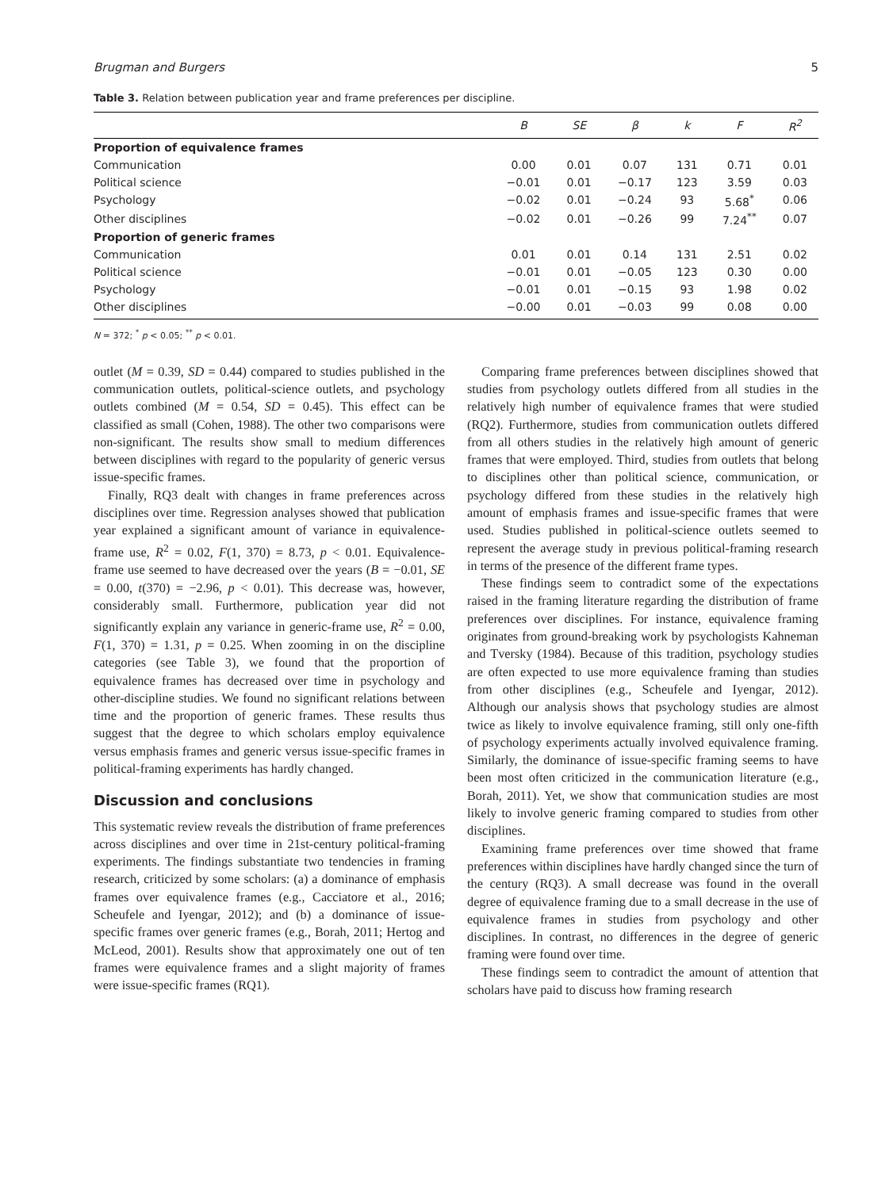Brugman and Burgers 5
Table 3. Relation between publication year and frame preferences per discipline.
| | B | SE | β | k | F | R<sup>2</sup> |
| --- | --- | --- | --- | --- | --- | --- |
| Proportion of equivalence frames | | | | | | |
| Communication | 0.00 | 0.01 | 0.07 | 131 | 0.71 | 0.01 |
| Political science | −0.01 | 0.01 | −0.17 | 123 | 3.59 | 0.03 |
| Psychology | −0.02 | 0.01 | −0.24 | 93 | 5.68<sup>*</sup> | 0.06 |
| Other disciplines | −0.02 | 0.01 | −0.26 | 99 | 7.24<sup>**</sup> | 0.07 |
| Proportion of generic frames | | | | | | |
| Communication | 0.01 | 0.01 | 0.14 | 131 | 2.51 | 0.02 |
| Political science | −0.01 | 0.01 | −0.05 | 123 | 0.30 | 0.00 |
| Psychology | −0.01 | 0.01 | −0.15 | 93 | 1.98 | 0.02 |
| Other disciplines | −0.00 | 0.01 | −0.03 | 99 | 0.08 | 0.00 |
N = 372; <sup>*</sup> p < 0.05; <sup>**</sup> p < 0.01.
outlet (M = 0.39, SD = 0.44) compared to studies published in the communication outlets, political-science outlets, and psychology outlets combined (M = 0.54, SD = 0.45). This effect can be classified as small (Cohen, 1988). The other two comparisons were non-significant. The results show small to medium differences between disciplines with regard to the popularity of generic versus issue-specific frames.
Finally, RQ3 dealt with changes in frame preferences across disciplines over time. Regression analyses showed that publication year explained a significant amount of variance in equivalence-frame use, R<sup>2</sup> = 0.02, F(1, 370) = 8.73, p < 0.01. Equivalence-frame use seemed to have decreased over the years (B = −0.01, SE = 0.00, t(370) = −2.96, p < 0.01). This decrease was, however, considerably small. Furthermore, publication year did not significantly explain any variance in generic-frame use, R<sup>2</sup> = 0.00, F(1, 370) = 1.31, p = 0.25. When zooming in on the discipline categories (see Table 3), we found that the proportion of equivalence frames has decreased over time in psychology and other-discipline studies. We found no significant relations between time and the proportion of generic frames. These results thus suggest that the degree to which scholars employ equivalence versus emphasis frames and generic versus issue-specific frames in political-framing experiments has hardly changed.
Discussion and conclusions
This systematic review reveals the distribution of frame preferences across disciplines and over time in 21st-century political-framing experiments. The findings substantiate two tendencies in framing research, criticized by some scholars: (a) a dominance of emphasis frames over equivalence frames (e.g., Cacciatore et al., 2016; Scheufele and Iyengar, 2012); and (b) a dominance of issue-specific frames over generic frames (e.g., Borah, 2011; Hertog and McLeod, 2001). Results show that approximately one out of ten frames were equivalence frames and a slight majority of frames were issue-specific frames (RQ1).
Comparing frame preferences between disciplines showed that studies from psychology outlets differed from all studies in the relatively high number of equivalence frames that were studied (RQ2). Furthermore, studies from communication outlets differed from all others studies in the relatively high amount of generic frames that were employed. Third, studies from outlets that belong to disciplines other than political science, communication, or psychology differed from these studies in the relatively high amount of emphasis frames and issue-specific frames that were used. Studies published in political-science outlets seemed to represent the average study in previous political-framing research in terms of the presence of the different frame types.
These findings seem to contradict some of the expectations raised in the framing literature regarding the distribution of frame preferences over disciplines. For instance, equivalence framing originates from ground-breaking work by psychologists Kahneman and Tversky (1984). Because of this tradition, psychology studies are often expected to use more equivalence framing than studies from other disciplines (e.g., Scheufele and Iyengar, 2012). Although our analysis shows that psychology studies are almost twice as likely to involve equivalence framing, still only one-fifth of psychology experiments actually involved equivalence framing. Similarly, the dominance of issue-specific framing seems to have been most often criticized in the communication literature (e.g., Borah, 2011). Yet, we show that communication studies are most likely to involve generic framing compared to studies from other disciplines.
Examining frame preferences over time showed that frame preferences within disciplines have hardly changed since the turn of the century (RQ3). A small decrease was found in the overall degree of equivalence framing due to a small decrease in the use of equivalence frames in studies from psychology and other disciplines. In contrast, no differences in the degree of generic framing were found over time.
These findings seem to contradict the amount of attention that scholars have paid to discuss how framing research